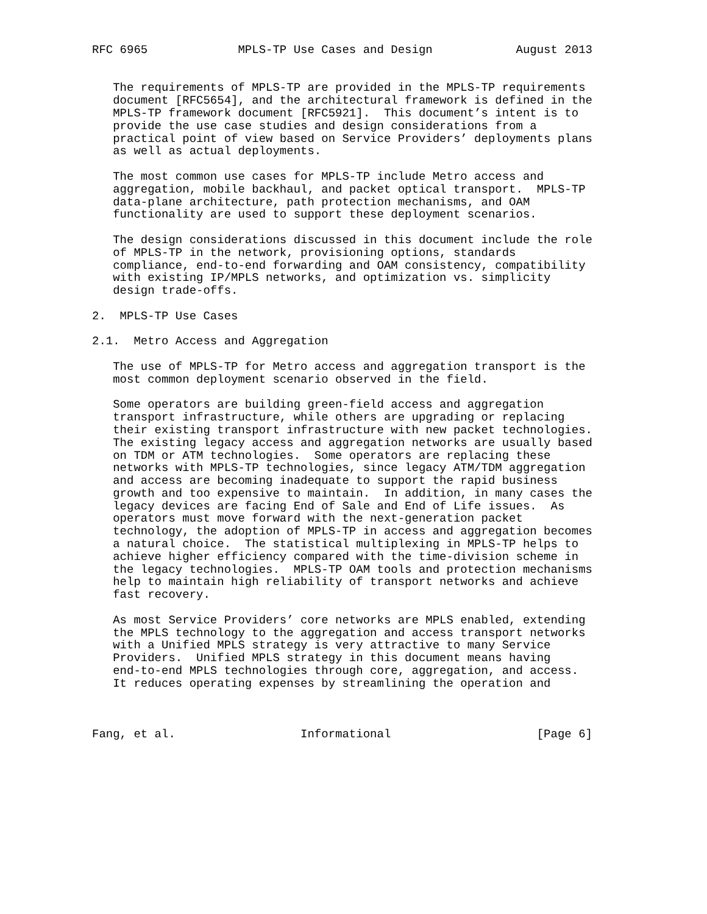RFC 6965             MPLS-TP Use Cases and Design            August 2013


   The requirements of MPLS-TP are provided in the MPLS-TP requirements
   document [RFC5654], and the architectural framework is defined in the
   MPLS-TP framework document [RFC5921].  This document’s intent is to
   provide the use case studies and design considerations from a
   practical point of view based on Service Providers’ deployments plans
   as well as actual deployments.

   The most common use cases for MPLS-TP include Metro access and
   aggregation, mobile backhaul, and packet optical transport.  MPLS-TP
   data-plane architecture, path protection mechanisms, and OAM
   functionality are used to support these deployment scenarios.

   The design considerations discussed in this document include the role
   of MPLS-TP in the network, provisioning options, standards
   compliance, end-to-end forwarding and OAM consistency, compatibility
   with existing IP/MPLS networks, and optimization vs. simplicity
   design trade-offs.

2.  MPLS-TP Use Cases

2.1.  Metro Access and Aggregation

   The use of MPLS-TP for Metro access and aggregation transport is the
   most common deployment scenario observed in the field.

   Some operators are building green-field access and aggregation
   transport infrastructure, while others are upgrading or replacing
   their existing transport infrastructure with new packet technologies.
   The existing legacy access and aggregation networks are usually based
   on TDM or ATM technologies.  Some operators are replacing these
   networks with MPLS-TP technologies, since legacy ATM/TDM aggregation
   and access are becoming inadequate to support the rapid business
   growth and too expensive to maintain.  In addition, in many cases the
   legacy devices are facing End of Sale and End of Life issues.  As
   operators must move forward with the next-generation packet
   technology, the adoption of MPLS-TP in access and aggregation becomes
   a natural choice.  The statistical multiplexing in MPLS-TP helps to
   achieve higher efficiency compared with the time-division scheme in
   the legacy technologies.  MPLS-TP OAM tools and protection mechanisms
   help to maintain high reliability of transport networks and achieve
   fast recovery.

   As most Service Providers’ core networks are MPLS enabled, extending
   the MPLS technology to the aggregation and access transport networks
   with a Unified MPLS strategy is very attractive to many Service
   Providers.  Unified MPLS strategy in this document means having
   end-to-end MPLS technologies through core, aggregation, and access.
   It reduces operating expenses by streamlining the operation and



Fang, et al.                  Informational                     [Page 6]